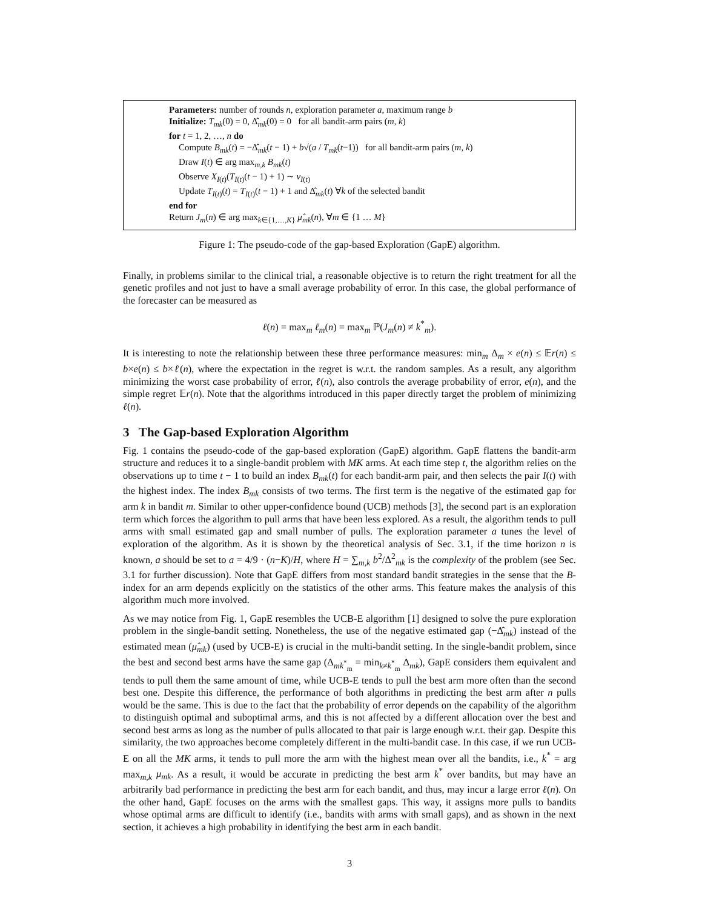Parameters: number of rounds n, exploration parameter a, maximum range b
Initialize: T<sub>mk</sub>(0) = 0, Δ̂<sub>mk</sub>(0) = 0 for all bandit-arm pairs (m, k)
for t = 1, 2, …, n do
Compute B<sub>mk</sub>(t) = −Δ̂<sub>mk</sub>(t − 1) + b√(a / T<sub>mk</sub>(t−1)) for all bandit-arm pairs (m, k)
Draw I(t) ∈ arg max<sub>m,k</sub> B<sub>mk</sub>(t)
Observe X<sub>I(t)</sub>(T<sub>I(t)</sub>(t − 1) + 1) ∼ ν<sub>I(t)</sub>
Update T<sub>I(t)</sub>(t) = T<sub>I(t)</sub>(t − 1) + 1 and Δ̂<sub>mk</sub>(t) ∀k of the selected bandit
end for
Return J<sub>m</sub>(n) ∈ arg max<sub>k∈{1,…,K}</sub> μ̂<sub>mk</sub>(n), ∀m ∈ {1 … M}
Figure 1: The pseudo-code of the gap-based Exploration (GapE) algorithm.
Finally, in problems similar to the clinical trial, a reasonable objective is to return the right treatment for all the genetic profiles and not just to have a small average probability of error. In this case, the global performance of the forecaster can be measured as
ℓ(n) = max<sub>m</sub> ℓ<sub>m</sub>(n) = max<sub>m</sub> ℙ(J<sub>m</sub>(n) ≠ k<sup>*</sup><sub>m</sub>).
It is interesting to note the relationship between these three performance measures: min<sub>m</sub> Δ<sub>m</sub> × e(n) ≤ 𝔼r(n) ≤ b×e(n) ≤ b×ℓ(n), where the expectation in the regret is w.r.t. the random samples. As a result, any algorithm minimizing the worst case probability of error, ℓ(n), also controls the average probability of error, e(n), and the simple regret 𝔼r(n). Note that the algorithms introduced in this paper directly target the problem of minimizing ℓ(n).
3 The Gap-based Exploration Algorithm
Fig. 1 contains the pseudo-code of the gap-based exploration (GapE) algorithm. GapE flattens the bandit-arm structure and reduces it to a single-bandit problem with MK arms. At each time step t, the algorithm relies on the observations up to time t − 1 to build an index B<sub>mk</sub>(t) for each bandit-arm pair, and then selects the pair I(t) with the highest index. The index B<sub>mk</sub> consists of two terms. The first term is the negative of the estimated gap for arm k in bandit m. Similar to other upper-confidence bound (UCB) methods [3], the second part is an exploration term which forces the algorithm to pull arms that have been less explored. As a result, the algorithm tends to pull arms with small estimated gap and small number of pulls. The exploration parameter a tunes the level of exploration of the algorithm. As it is shown by the theoretical analysis of Sec. 3.1, if the time horizon n is known, a should be set to a = 4/9 · (n−K)/H, where H = ∑<sub>m,k</sub> b<sup>2</sup>/Δ<sup>2</sup><sub>mk</sub> is the complexity of the problem (see Sec. 3.1 for further discussion). Note that GapE differs from most standard bandit strategies in the sense that the B-index for an arm depends explicitly on the statistics of the other arms. This feature makes the analysis of this algorithm much more involved.
As we may notice from Fig. 1, GapE resembles the UCB-E algorithm [1] designed to solve the pure exploration problem in the single-bandit setting. Nonetheless, the use of the negative estimated gap (−Δ̂<sub>mk</sub>) instead of the estimated mean (μ̂<sub>mk</sub>) (used by UCB-E) is crucial in the multi-bandit setting. In the single-bandit problem, since the best and second best arms have the same gap (Δ<sub>mk<sup>*</sup><sub>m</sub></sub> = min<sub>k≠k<sup>*</sup><sub>m</sub></sub> Δ<sub>mk</sub>), GapE considers them equivalent and tends to pull them the same amount of time, while UCB-E tends to pull the best arm more often than the second best one. Despite this difference, the performance of both algorithms in predicting the best arm after n pulls would be the same. This is due to the fact that the probability of error depends on the capability of the algorithm to distinguish optimal and suboptimal arms, and this is not affected by a different allocation over the best and second best arms as long as the number of pulls allocated to that pair is large enough w.r.t. their gap. Despite this similarity, the two approaches become completely different in the multi-bandit case. In this case, if we run UCB-E on all the MK arms, it tends to pull more the arm with the highest mean over all the bandits, i.e., k<sup>*</sup> = arg max<sub>m,k</sub> μ<sub>mk</sub>. As a result, it would be accurate in predicting the best arm k<sup>*</sup> over bandits, but may have an arbitrarily bad performance in predicting the best arm for each bandit, and thus, may incur a large error ℓ(n). On the other hand, GapE focuses on the arms with the smallest gaps. This way, it assigns more pulls to bandits whose optimal arms are difficult to identify (i.e., bandits with arms with small gaps), and as shown in the next section, it achieves a high probability in identifying the best arm in each bandit.
3